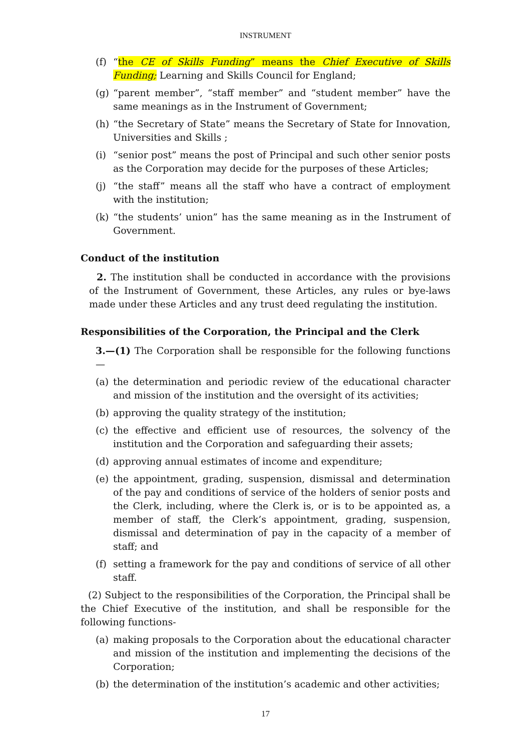INSTRUMENT
(f) “the CE of Skills Funding” means the Chief Executive of Skills Funding; Learning and Skills Council for England;
(g) “parent member”, “staff member” and “student member” have the same meanings as in the Instrument of Government;
(h) “the Secretary of State” means the Secretary of State for Innovation, Universities and Skills ;
(i) “senior post” means the post of Principal and such other senior posts as the Corporation may decide for the purposes of these Articles;
(j) “the staff” means all the staff who have a contract of employment with the institution;
(k) “the students’ union” has the same meaning as in the Instrument of Government.
Conduct of the institution
2. The institution shall be conducted in accordance with the provisions of the Instrument of Government, these Articles, any rules or bye-laws made under these Articles and any trust deed regulating the institution.
Responsibilities of the Corporation, the Principal and the Clerk
3.—(1) The Corporation shall be responsible for the following functions—
(a) the determination and periodic review of the educational character and mission of the institution and the oversight of its activities;
(b) approving the quality strategy of the institution;
(c) the effective and efficient use of resources, the solvency of the institution and the Corporation and safeguarding their assets;
(d) approving annual estimates of income and expenditure;
(e) the appointment, grading, suspension, dismissal and determination of the pay and conditions of service of the holders of senior posts and the Clerk, including, where the Clerk is, or is to be appointed as, a member of staff, the Clerk’s appointment, grading, suspension, dismissal and determination of pay in the capacity of a member of staff; and
(f) setting a framework for the pay and conditions of service of all other staff.
(2) Subject to the responsibilities of the Corporation, the Principal shall be the Chief Executive of the institution, and shall be responsible for the following functions-
(a) making proposals to the Corporation about the educational character and mission of the institution and implementing the decisions of the Corporation;
(b) the determination of the institution’s academic and other activities;
17